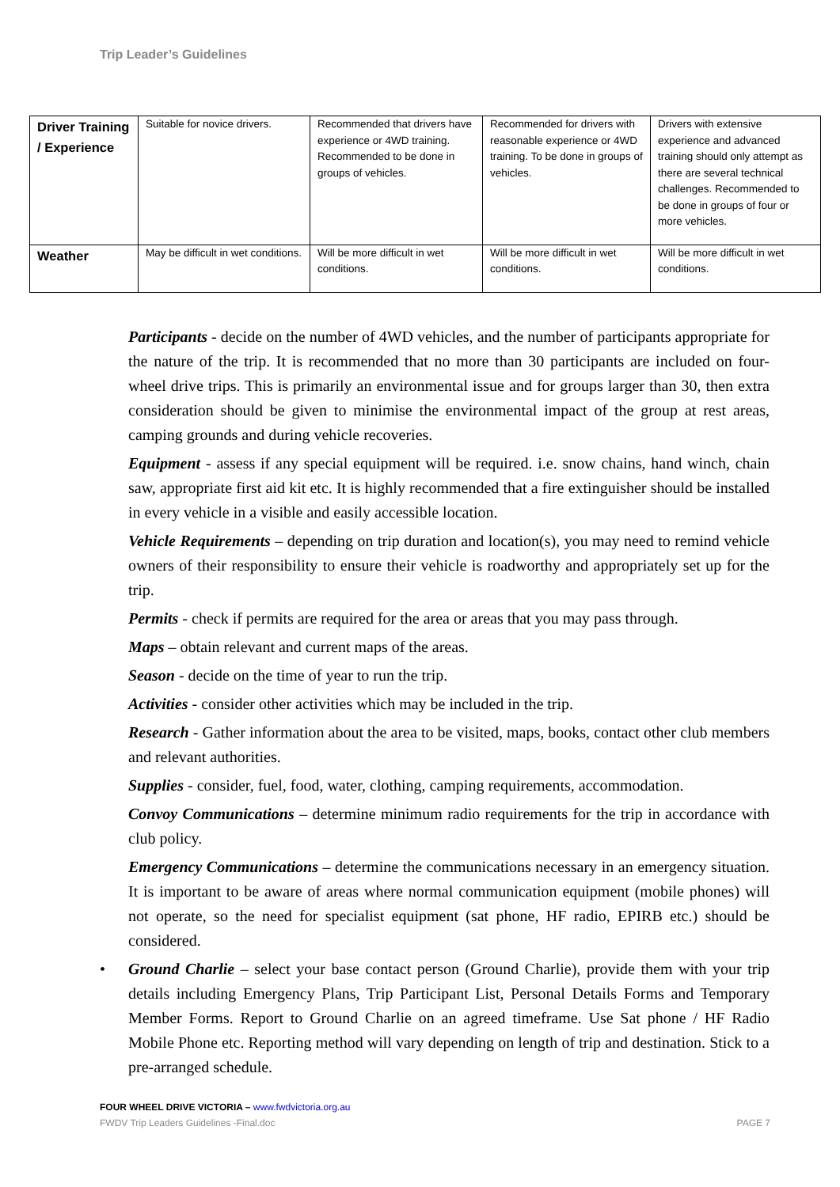Trip Leader’s Guidelines
| Driver Training / Experience | Suitable for novice drivers. | Recommended that drivers have experience or 4WD training. Recommended to be done in groups of vehicles. | Recommended for drivers with reasonable experience or 4WD training. To be done in groups of vehicles. | Drivers with extensive experience and advanced training should only attempt as there are several technical challenges. Recommended to be done in groups of four or more vehicles. |
| Weather | May be difficult in wet conditions. | Will be more difficult in wet conditions. | Will be more difficult in wet conditions. | Will be more difficult in wet conditions. |
Participants - decide on the number of 4WD vehicles, and the number of participants appropriate for the nature of the trip. It is recommended that no more than 30 participants are included on four-wheel drive trips. This is primarily an environmental issue and for groups larger than 30, then extra consideration should be given to minimise the environmental impact of the group at rest areas, camping grounds and during vehicle recoveries.
Equipment - assess if any special equipment will be required. i.e. snow chains, hand winch, chain saw, appropriate first aid kit etc. It is highly recommended that a fire extinguisher should be installed in every vehicle in a visible and easily accessible location.
Vehicle Requirements – depending on trip duration and location(s), you may need to remind vehicle owners of their responsibility to ensure their vehicle is roadworthy and appropriately set up for the trip.
Permits - check if permits are required for the area or areas that you may pass through.
Maps – obtain relevant and current maps of the areas.
Season - decide on the time of year to run the trip.
Activities - consider other activities which may be included in the trip.
Research - Gather information about the area to be visited, maps, books, contact other club members and relevant authorities.
Supplies - consider, fuel, food, water, clothing, camping requirements, accommodation.
Convoy Communications – determine minimum radio requirements for the trip in accordance with club policy.
Emergency Communications – determine the communications necessary in an emergency situation. It is important to be aware of areas where normal communication equipment (mobile phones) will not operate, so the need for specialist equipment (sat phone, HF radio, EPIRB etc.) should be considered.
• Ground Charlie – select your base contact person (Ground Charlie), provide them with your trip details including Emergency Plans, Trip Participant List, Personal Details Forms and Temporary Member Forms. Report to Ground Charlie on an agreed timeframe. Use Sat phone / HF Radio Mobile Phone etc. Reporting method will vary depending on length of trip and destination. Stick to a pre-arranged schedule.
FOUR WHEEL DRIVE VICTORIA – www.fwdvictoria.org.au
FWDV Trip Leaders Guidelines -Final.doc PAGE 7